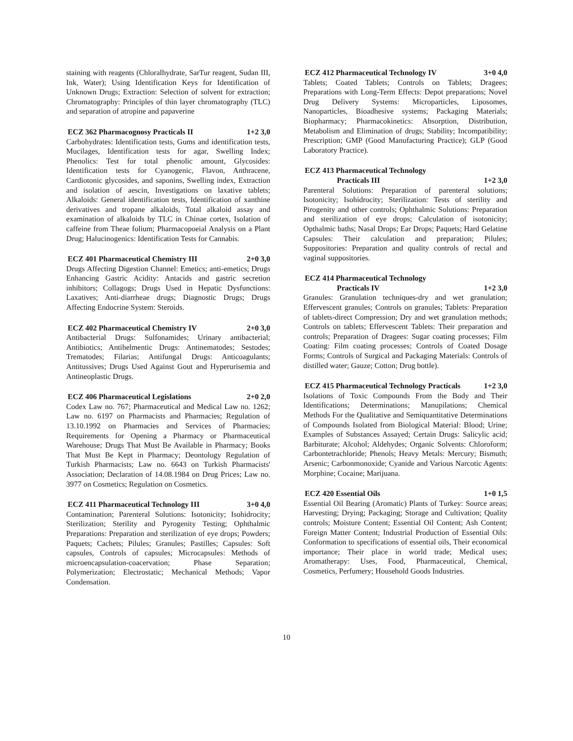staining with reagents (Chloralhydrate, SarTur reagent, Sudan III, Ink, Water); Using Identification Keys for Identification of Unknown Drugs; Extraction: Selection of solvent for extraction; Chromatography: Principles of thin layer chromatography (TLC) and separation of atropine and papaverine
ECZ 362 Pharmacognosy Practicals II 1+2 3,0
Carbohydrates: Identification tests, Gums and identification tests, Mucilages, Identification tests for agar, Swelling Index; Phenolics: Test for total phenolic amount, Glycosides: Identification tests for Cyanogenic, Flavon, Anthracene, Cardiotonic glycosides, and saponins, Swelling index, Extraction and isolation of aescin, Investigations on laxative tablets; Alkaloids: General identification tests, Identification of xanthine derivatives and tropane alkaloids, Total alkaloid assay and examination of alkaloids by TLC in Chinae cortex, Isolation of caffeine from Theae folium; Pharmacopoeial Analysis on a Plant Drug; Halucinogenics: Identification Tests for Cannabis.
ECZ 401 Pharmaceutical Chemistry III 2+0 3,0
Drugs Affecting Digestion Channel: Emetics; anti-emetics; Drugs Enhancing Gastric Acidity: Antacids and gastric secretion inhibitors; Collagogs; Drugs Used in Hepatic Dysfunctions: Laxatives; Anti-diarrheae drugs; Diagnostic Drugs; Drugs Affecting Endocrine System: Steroids.
ECZ 402 Pharmaceutical Chemistry IV 2+0 3,0
Antibacterial Drugs: Sulfonamides; Urinary antibacterial; Antibiotics; Antihelmentic Drugs: Antinematodes; Sestodes; Trematodes; Filarias; Antifungal Drugs: Anticoagulants; Antitussives; Drugs Used Against Gout and Hyperurisemia and Antineoplastic Drugs.
ECZ 406 Pharmaceutical Legislations 2+0 2,0
Codex Law no. 767; Pharmaceutical and Medical Law no. 1262; Law no. 6197 on Pharmacists and Pharmacies; Regulation of 13.10.1992 on Pharmacies and Services of Pharmacies; Requirements for Opening a Pharmacy or Pharmaceutical Warehouse; Drugs That Must Be Available in Pharmacy; Books That Must Be Kept in Pharmacy; Deontology Regulation of Turkish Pharmacists; Law no. 6643 on Turkish Pharmacists' Association; Declaration of 14.08.1984 on Drug Prices; Law no. 3977 on Cosmetics; Regulation on Cosmetics.
ECZ 411 Pharmaceutical Technology III 3+0 4,0
Contamination; Parenteral Solutions: Isotonicity; Isohidrocity; Sterilization; Sterility and Pyrogenity Testing; Ophthalmic Preparations: Preparation and sterilization of eye drops; Powders; Paquets; Cachets; Pilules; Granules; Pastilles; Capsules: Soft capsules, Controls of capsules; Microcapsules: Methods of microencapsulation-coacervation; Phase Separation; Polymerization; Electrostatic; Mechanical Methods; Vapor Condensation.
ECZ 412 Pharmaceutical Technology IV 3+0 4,0
Tablets; Coated Tablets; Controls on Tablets; Dragees; Preparations with Long-Term Effects: Depot preparations; Novel Drug Delivery Systems: Microparticles, Liposomes, Nanoparticles, Bioadhesive systems; Packaging Materials; Biopharmacy; Pharmacokinetics: Absorption, Distribution, Metabolism and Elimination of drugs; Stability; Incompatibility; Prescription; GMP (Good Manufacturing Practice); GLP (Good Laboratory Practice).
ECZ 413 Pharmaceutical Technology
Practicals III 1+2 3,0
Parenteral Solutions: Preparation of parenteral solutions; Isotonicity; Isohidrocity; Sterilization: Tests of sterility and Pirogenity and other controls; Ophthalmic Solutions: Preparation and sterilization of eye drops; Calculation of isotonicity; Opthalmic baths; Nasal Drops; Ear Drops; Paquets; Hard Gelatine Capsules: Their calculation and preparation; Pilules; Suppositories: Preparation and quality controls of rectal and vaginal suppositories.
ECZ 414 Pharmaceutical Technology
Practicals IV 1+2 3,0
Granules: Granulation techniques-dry and wet granulation; Effervescent granules; Controls on granules; Tablets: Preparation of tablets-direct Compression; Dry and wet granulation methods; Controls on tablets; Effervescent Tablets: Their preparation and controls; Preparation of Dragees: Sugar coating processes; Film Coating: Film coating processes; Controls of Coated Dosage Forms; Controls of Surgical and Packaging Materials: Controls of distilled water; Gauze; Cotton; Drug bottle).
ECZ 415 Pharmaceutical Technology Practicals 1+2 3,0
Isolations of Toxic Compounds From the Body and Their Identifications; Determinations; Manupilations; Chemical Methods For the Qualitative and Semiquantitative Determinations of Compounds Isolated from Biological Material: Blood; Urine; Examples of Substances Assayed; Certain Drugs: Salicylic acid; Barbiturate; Alcohol; Aldehydes; Organic Solvents: Chloroform; Carbontetrachloride; Phenols; Heavy Metals: Mercury; Bismuth; Arsenic; Carbonmonoxide; Cyanide and Various Narcotic Agents: Morphine; Cocaine; Marijuana.
ECZ 420 Essential Oils 1+0 1,5
Essential Oil Bearing (Aromatic) Plants of Turkey: Source areas; Harvesting; Drying; Packaging; Storage and Cultivation; Quality controls; Moisture Content; Essential Oil Content; Ash Content; Foreign Matter Content; Industrial Production of Essential Oils: Conformation to specifications of essential oils, Their economical importance; Their place in world trade; Medical uses; Aromatherapy: Uses, Food, Pharmaceutical, Chemical, Cosmetics, Perfumery; Household Goods Industries.
10